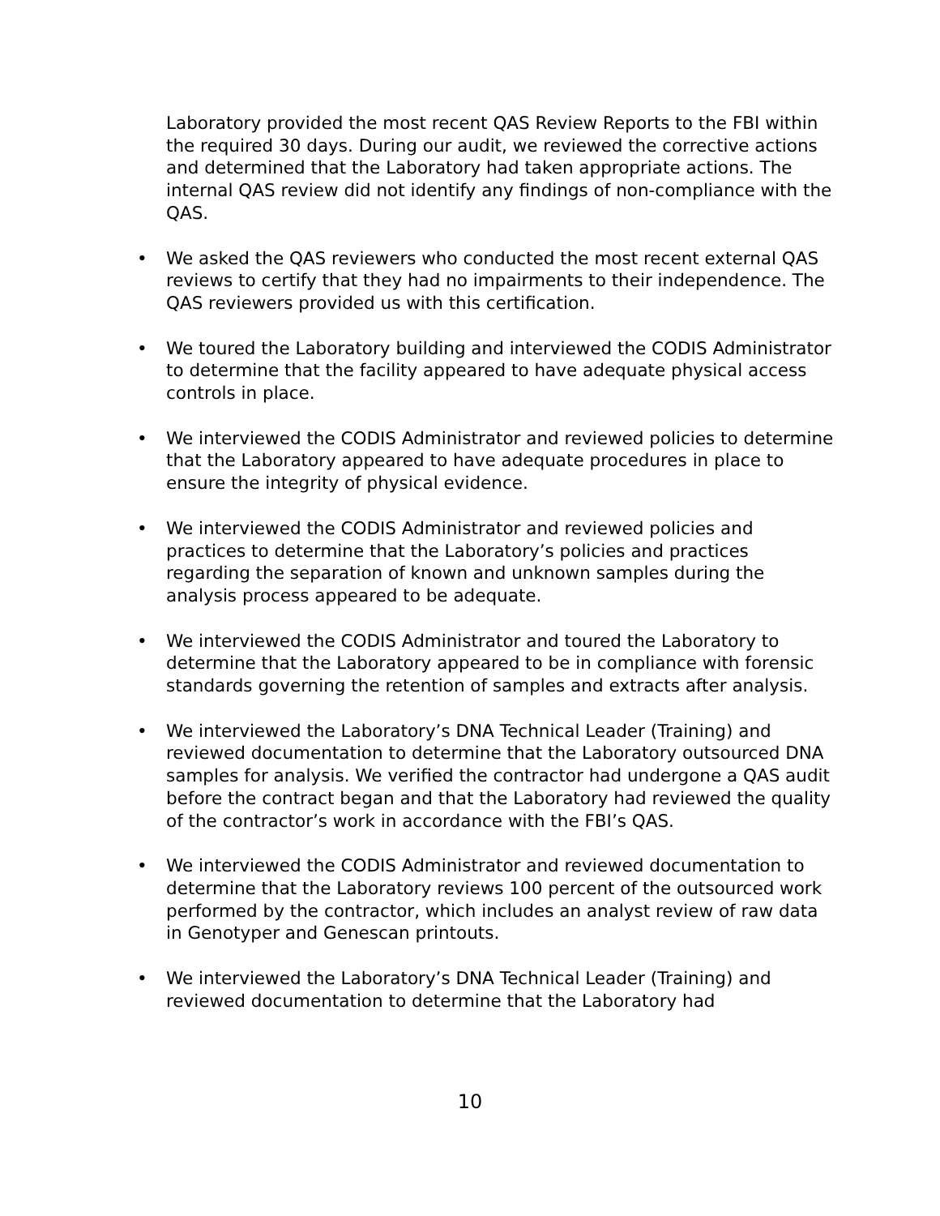Laboratory provided the most recent QAS Review Reports to the FBI within the required 30 days. During our audit, we reviewed the corrective actions and determined that the Laboratory had taken appropriate actions. The internal QAS review did not identify any findings of non-compliance with the QAS.
• We asked the QAS reviewers who conducted the most recent external QAS reviews to certify that they had no impairments to their independence. The QAS reviewers provided us with this certification.
• We toured the Laboratory building and interviewed the CODIS Administrator to determine that the facility appeared to have adequate physical access controls in place.
• We interviewed the CODIS Administrator and reviewed policies to determine that the Laboratory appeared to have adequate procedures in place to ensure the integrity of physical evidence.
• We interviewed the CODIS Administrator and reviewed policies and practices to determine that the Laboratory’s policies and practices regarding the separation of known and unknown samples during the analysis process appeared to be adequate.
• We interviewed the CODIS Administrator and toured the Laboratory to determine that the Laboratory appeared to be in compliance with forensic standards governing the retention of samples and extracts after analysis.
• We interviewed the Laboratory’s DNA Technical Leader (Training) and reviewed documentation to determine that the Laboratory outsourced DNA samples for analysis. We verified the contractor had undergone a QAS audit before the contract began and that the Laboratory had reviewed the quality of the contractor’s work in accordance with the FBI’s QAS.
• We interviewed the CODIS Administrator and reviewed documentation to determine that the Laboratory reviews 100 percent of the outsourced work performed by the contractor, which includes an analyst review of raw data in Genotyper and Genescan printouts.
• We interviewed the Laboratory’s DNA Technical Leader (Training) and reviewed documentation to determine that the Laboratory had
10